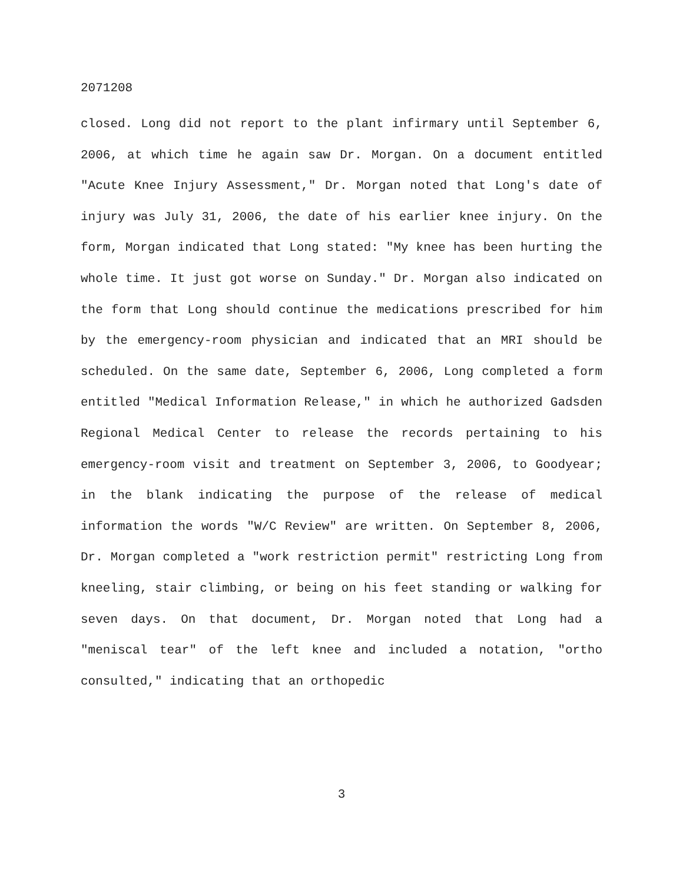2071208
closed. Long did not report to the plant infirmary until September 6, 2006, at which time he again saw Dr. Morgan. On a document entitled "Acute Knee Injury Assessment," Dr. Morgan noted that Long's date of injury was July 31, 2006, the date of his earlier knee injury. On the form, Morgan indicated that Long stated: "My knee has been hurting the whole time. It just got worse on Sunday." Dr. Morgan also indicated on the form that Long should continue the medications prescribed for him by the emergency-room physician and indicated that an MRI should be scheduled. On the same date, September 6, 2006, Long completed a form entitled "Medical Information Release," in which he authorized Gadsden Regional Medical Center to release the records pertaining to his emergency-room visit and treatment on September 3, 2006, to Goodyear; in the blank indicating the purpose of the release of medical information the words "W/C Review" are written. On September 8, 2006, Dr. Morgan completed a "work restriction permit" restricting Long from kneeling, stair climbing, or being on his feet standing or walking for seven days. On that document, Dr. Morgan noted that Long had a "meniscal tear" of the left knee and included a notation, "ortho consulted," indicating that an orthopedic
3